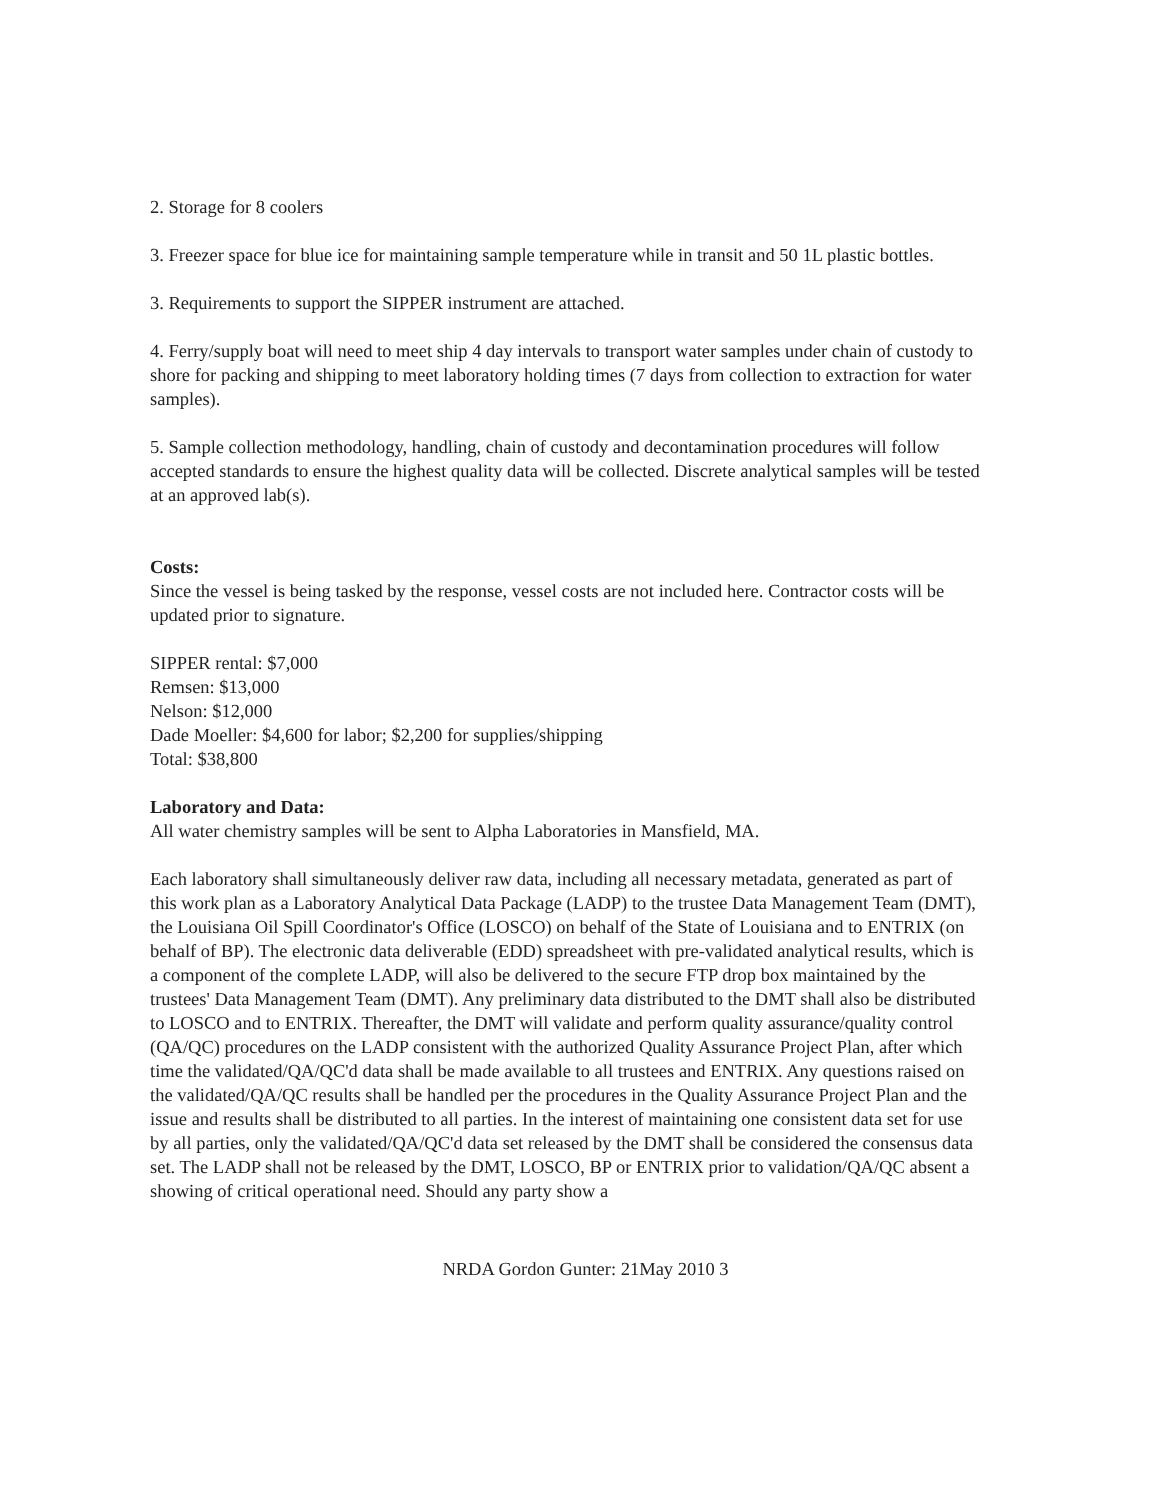2. Storage for 8 coolers
3. Freezer space for blue ice for maintaining sample temperature while in transit and 50 1L plastic bottles.
3. Requirements to support the SIPPER instrument are attached.
4. Ferry/supply boat will need to meet ship 4 day intervals to transport water samples under chain of custody to shore for packing and shipping to meet laboratory holding times (7 days from collection to extraction for water samples).
5. Sample collection methodology, handling, chain of custody and decontamination procedures will follow accepted standards to ensure the highest quality data will be collected. Discrete analytical samples will be tested at an approved lab(s).
Costs:
Since the vessel is being tasked by the response, vessel costs are not included here. Contractor costs will be updated prior to signature.
SIPPER rental: $7,000
Remsen: $13,000
Nelson: $12,000
Dade Moeller: $4,600 for labor; $2,200 for supplies/shipping
Total: $38,800
Laboratory and Data:
All water chemistry samples will be sent to Alpha Laboratories in Mansfield, MA.
Each laboratory shall simultaneously deliver raw data, including all necessary metadata, generated as part of this work plan as a Laboratory Analytical Data Package (LADP) to the trustee Data Management Team (DMT), the Louisiana Oil Spill Coordinator's Office (LOSCO) on behalf of the State of Louisiana and to ENTRIX (on behalf of BP). The electronic data deliverable (EDD) spreadsheet with pre-validated analytical results, which is a component of the complete LADP, will also be delivered to the secure FTP drop box maintained by the trustees' Data Management Team (DMT). Any preliminary data distributed to the DMT shall also be distributed to LOSCO and to ENTRIX. Thereafter, the DMT will validate and perform quality assurance/quality control (QA/QC) procedures on the LADP consistent with the authorized Quality Assurance Project Plan, after which time the validated/QA/QC'd data shall be made available to all trustees and ENTRIX. Any questions raised on the validated/QA/QC results shall be handled per the procedures in the Quality Assurance Project Plan and the issue and results shall be distributed to all parties. In the interest of maintaining one consistent data set for use by all parties, only the validated/QA/QC'd data set released by the DMT shall be considered the consensus data set. The LADP shall not be released by the DMT, LOSCO, BP or ENTRIX prior to validation/QA/QC absent a showing of critical operational need. Should any party show a
NRDA Gordon Gunter: 21May 2010 3